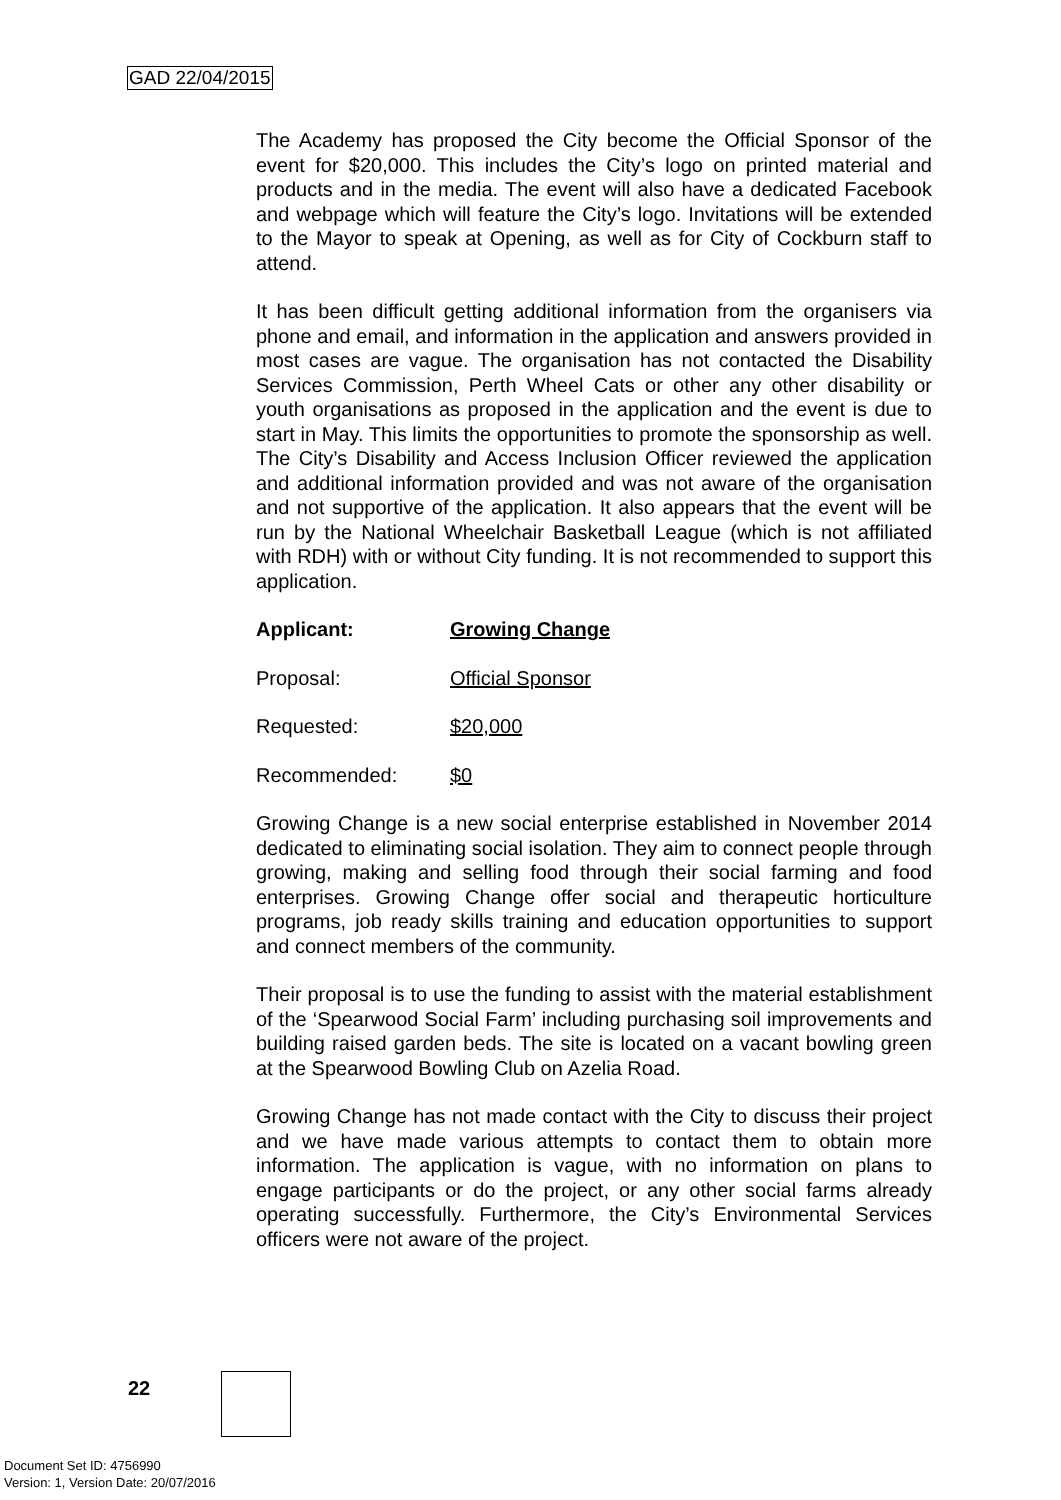GAD 22/04/2015
The Academy has proposed the City become the Official Sponsor of the event for $20,000. This includes the City’s logo on printed material and products and in the media. The event will also have a dedicated Facebook and webpage which will feature the City’s logo. Invitations will be extended to the Mayor to speak at Opening, as well as for City of Cockburn staff to attend.
It has been difficult getting additional information from the organisers via phone and email, and information in the application and answers provided in most cases are vague. The organisation has not contacted the Disability Services Commission, Perth Wheel Cats or other any other disability or youth organisations as proposed in the application and the event is due to start in May. This limits the opportunities to promote the sponsorship as well. The City’s Disability and Access Inclusion Officer reviewed the application and additional information provided and was not aware of the organisation and not supportive of the application. It also appears that the event will be run by the National Wheelchair Basketball League (which is not affiliated with RDH) with or without City funding. It is not recommended to support this application.
Applicant: Growing Change
Proposal: Official Sponsor
Requested: $20,000
Recommended: $0
Growing Change is a new social enterprise established in November 2014 dedicated to eliminating social isolation. They aim to connect people through growing, making and selling food through their social farming and food enterprises. Growing Change offer social and therapeutic horticulture programs, job ready skills training and education opportunities to support and connect members of the community.
Their proposal is to use the funding to assist with the material establishment of the ‘Spearwood Social Farm’ including purchasing soil improvements and building raised garden beds. The site is located on a vacant bowling green at the Spearwood Bowling Club on Azelia Road.
Growing Change has not made contact with the City to discuss their project and we have made various attempts to contact them to obtain more information. The application is vague, with no information on plans to engage participants or do the project, or any other social farms already operating successfully. Furthermore, the City’s Environmental Services officers were not aware of the project.
22
Document Set ID: 4756990
Version: 1, Version Date: 20/07/2016